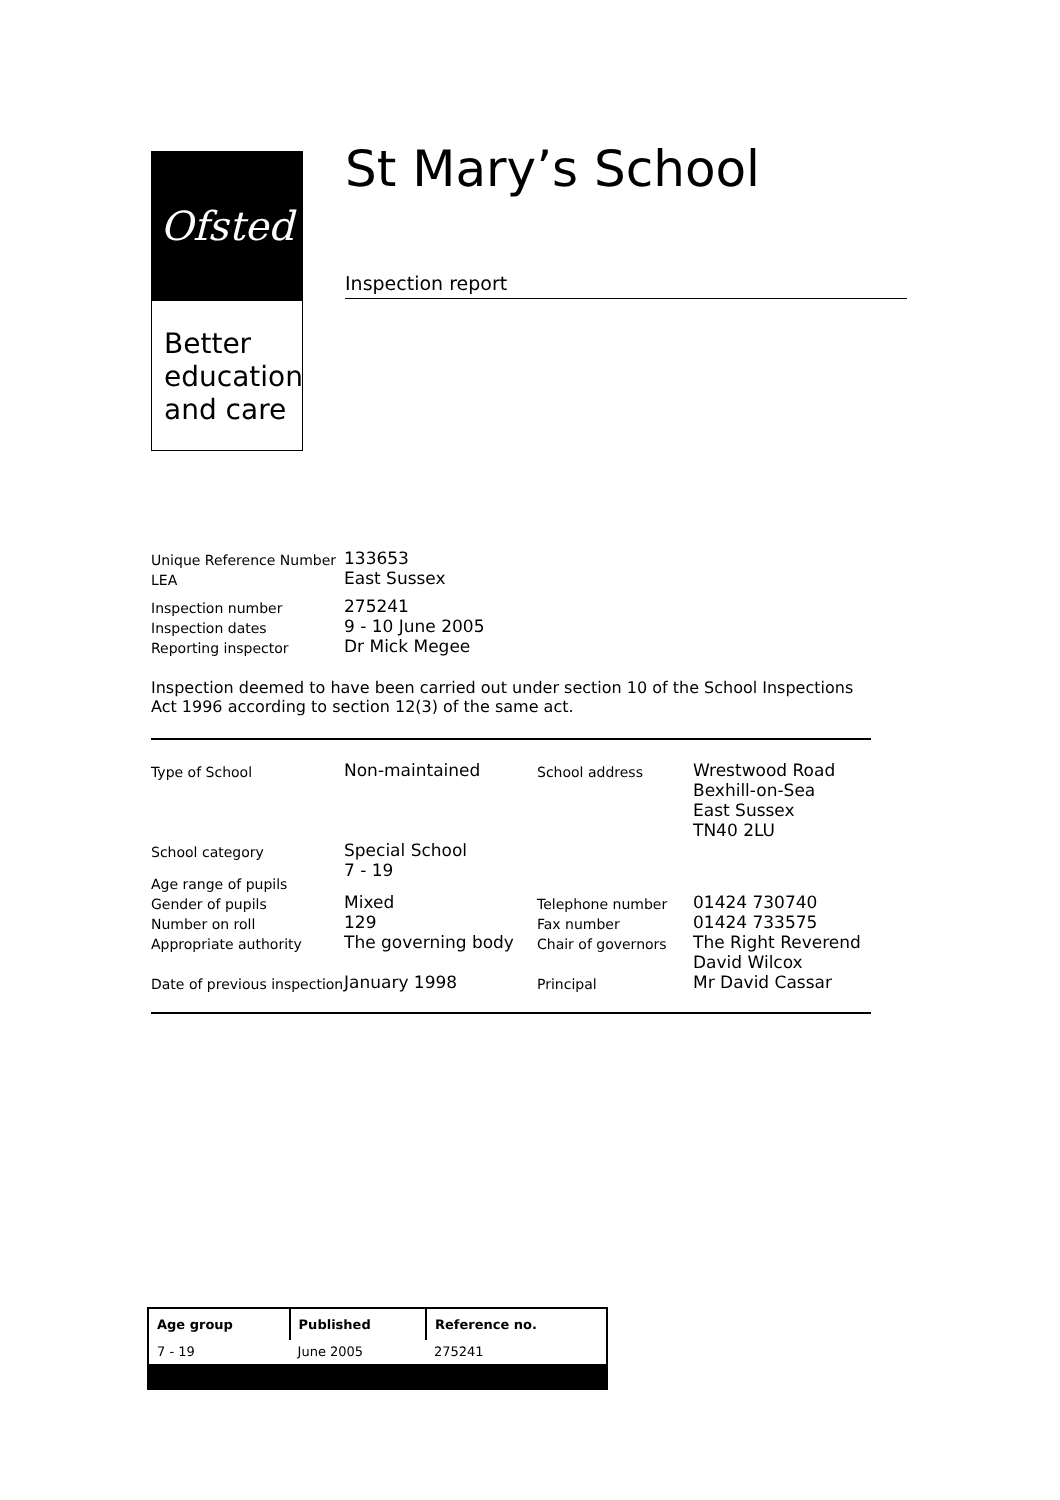Ofsted
Better
education
and care
St Mary’s School
Inspection report
| Unique Reference Number | 133653 |
| LEA | East Sussex |
| Inspection number | 275241 |
| Inspection dates | 9 - 10 June 2005 |
| Reporting inspector | Dr Mick Megee |
Inspection deemed to have been carried out under section 10 of the School Inspections Act 1996 according to section 12(3) of the same act.
| Type of School | Non-maintained | School address | Wrestwood Road Bexhill-on-Sea East Sussex TN40 2LU |
| School category Age range of pupils | Special School 7 - 19 | | |
| Gender of pupils | Mixed | Telephone number | 01424 730740 |
| Number on roll | 129 | Fax number | 01424 733575 |
| Appropriate authority | The governing body | Chair of governors | The Right Reverend David Wilcox |
| Date of previous inspection | January 1998 | Principal | Mr David Cassar |
| Age group | Published | Reference no. |
| --- | --- | --- |
| 7 - 19 | June 2005 | 275241 |